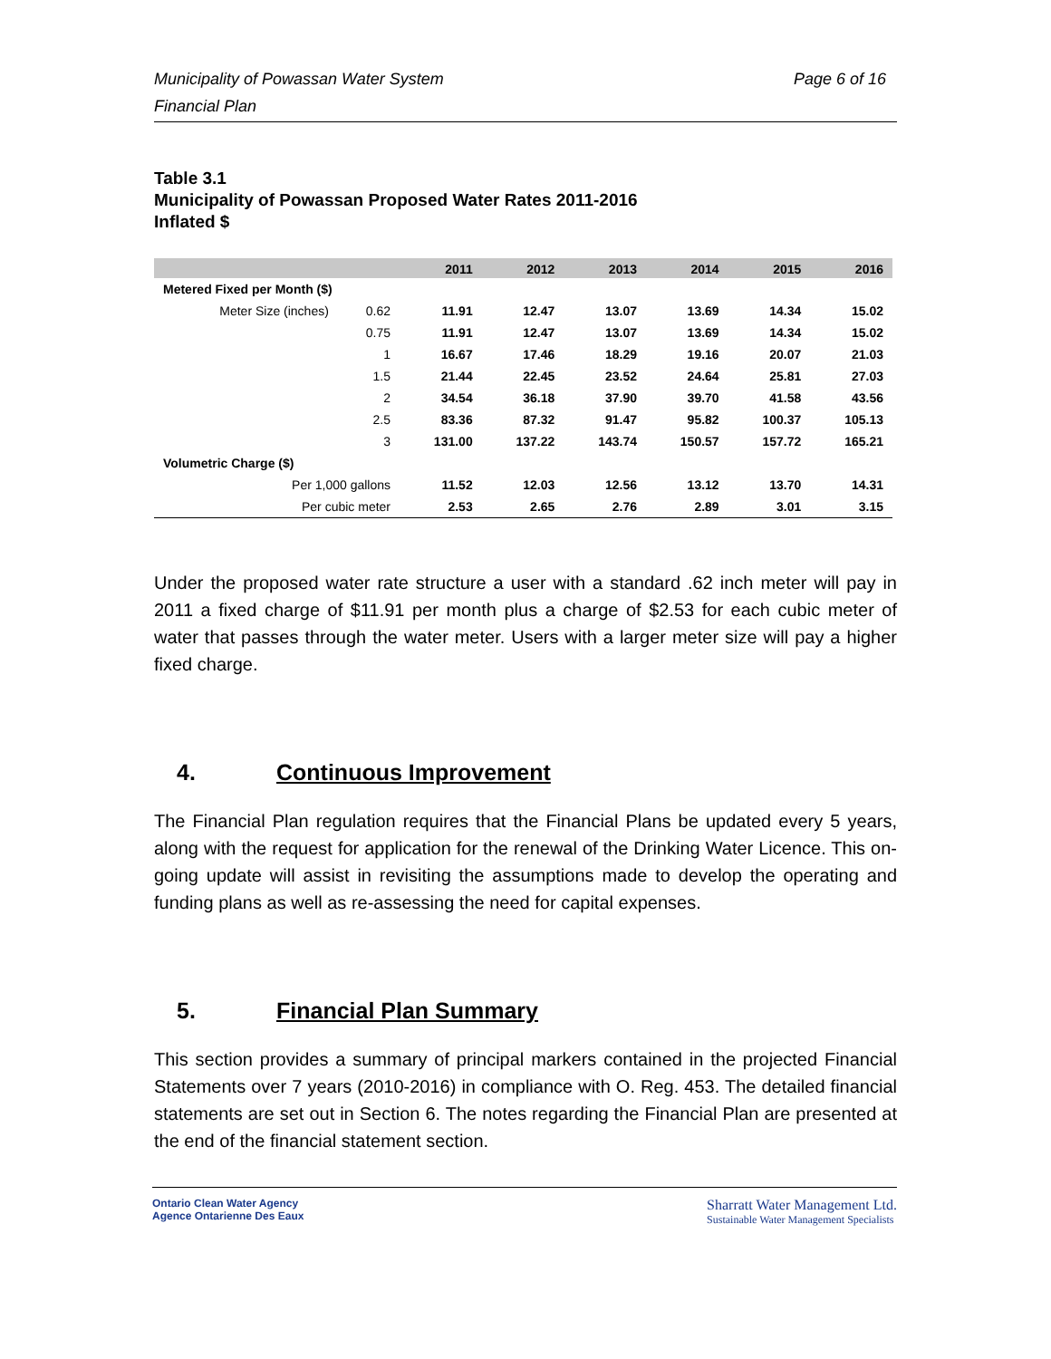Municipality of Powassan Water System
Financial Plan
Page 6 of 16
Table 3.1
Municipality of Powassan Proposed Water Rates 2011-2016
Inflated $
| | | 2011 | 2012 | 2013 | 2014 | 2015 | 2016 |
| --- | --- | --- | --- | --- | --- | --- | --- |
| Metered Fixed per Month ($) | | | | | | | |
| Meter Size (inches) | 0.62 | 11.91 | 12.47 | 13.07 | 13.69 | 14.34 | 15.02 |
| | 0.75 | 11.91 | 12.47 | 13.07 | 13.69 | 14.34 | 15.02 |
| | 1 | 16.67 | 17.46 | 18.29 | 19.16 | 20.07 | 21.03 |
| | 1.5 | 21.44 | 22.45 | 23.52 | 24.64 | 25.81 | 27.03 |
| | 2 | 34.54 | 36.18 | 37.90 | 39.70 | 41.58 | 43.56 |
| | 2.5 | 83.36 | 87.32 | 91.47 | 95.82 | 100.37 | 105.13 |
| | 3 | 131.00 | 137.22 | 143.74 | 150.57 | 157.72 | 165.21 |
| Volumetric Charge ($) | | | | | | | |
| Per 1,000 gallons | | 11.52 | 12.03 | 12.56 | 13.12 | 13.70 | 14.31 |
| Per cubic meter | | 2.53 | 2.65 | 2.76 | 2.89 | 3.01 | 3.15 |
Under the proposed water rate structure a user with a standard .62 inch meter will pay in 2011 a fixed charge of $11.91 per month plus a charge of $2.53 for each cubic meter of water that passes through the water meter. Users with a larger meter size will pay a higher fixed charge.
4. Continuous Improvement
The Financial Plan regulation requires that the Financial Plans be updated every 5 years, along with the request for application for the renewal of the Drinking Water Licence. This on-going update will assist in revisiting the assumptions made to develop the operating and funding plans as well as re-assessing the need for capital expenses.
5. Financial Plan Summary
This section provides a summary of principal markers contained in the projected Financial Statements over 7 years (2010-2016) in compliance with O. Reg. 453. The detailed financial statements are set out in Section 6. The notes regarding the Financial Plan are presented at the end of the financial statement section.
Ontario Clean Water Agency
Agence Ontarienne Des Eaux
Sharratt Water Management Ltd.
Sustainable Water Management Specialists